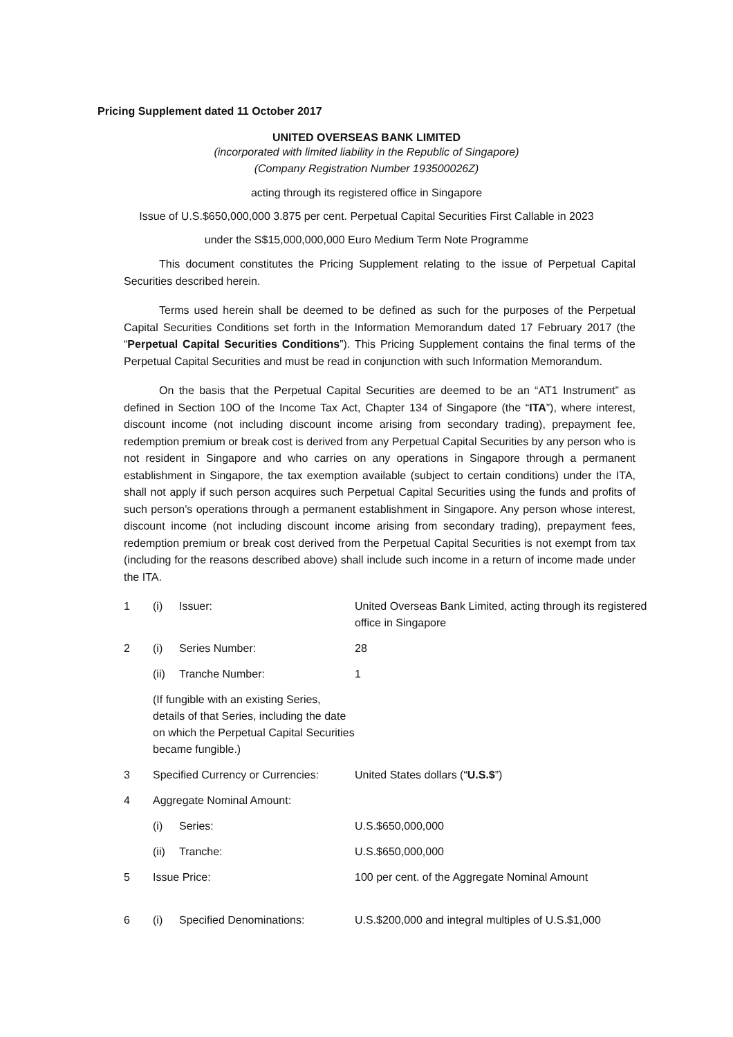Pricing Supplement dated 11 October 2017
UNITED OVERSEAS BANK LIMITED
(incorporated with limited liability in the Republic of Singapore)
(Company Registration Number 193500026Z)
acting through its registered office in Singapore
Issue of U.S.$650,000,000 3.875 per cent. Perpetual Capital Securities First Callable in 2023
under the S$15,000,000,000 Euro Medium Term Note Programme
This document constitutes the Pricing Supplement relating to the issue of Perpetual Capital Securities described herein.
Terms used herein shall be deemed to be defined as such for the purposes of the Perpetual Capital Securities Conditions set forth in the Information Memorandum dated 17 February 2017 (the “Perpetual Capital Securities Conditions”). This Pricing Supplement contains the final terms of the Perpetual Capital Securities and must be read in conjunction with such Information Memorandum.
On the basis that the Perpetual Capital Securities are deemed to be an “AT1 Instrument” as defined in Section 10O of the Income Tax Act, Chapter 134 of Singapore (the “ITA”), where interest, discount income (not including discount income arising from secondary trading), prepayment fee, redemption premium or break cost is derived from any Perpetual Capital Securities by any person who is not resident in Singapore and who carries on any operations in Singapore through a permanent establishment in Singapore, the tax exemption available (subject to certain conditions) under the ITA, shall not apply if such person acquires such Perpetual Capital Securities using the funds and profits of such person’s operations through a permanent establishment in Singapore. Any person whose interest, discount income (not including discount income arising from secondary trading), prepayment fees, redemption premium or break cost derived from the Perpetual Capital Securities is not exempt from tax (including for the reasons described above) shall include such income in a return of income made under the ITA.
| 1 | (i) | Issuer: | United Overseas Bank Limited, acting through its registered office in Singapore |
| 2 | (i) | Series Number: | 28 |
| | (ii) | Tranche Number: | 1 |
| | (If fungible with an existing Series, details of that Series, including the date on which the Perpetual Capital Securities became fungible.) | | |
| 3 | Specified Currency or Currencies: | | United States dollars (“ U.S.$ ”) |
| 4 | Aggregate Nominal Amount: | | |
| | (i) | Series: | U.S.$650,000,000 |
| | (ii) | Tranche: | U.S.$650,000,000 |
| 5 | Issue Price: | | 100 per cent. of the Aggregate Nominal Amount |
| 6 | (i) | Specified Denominations: | U.S.$200,000 and integral multiples of U.S.$1,000 |